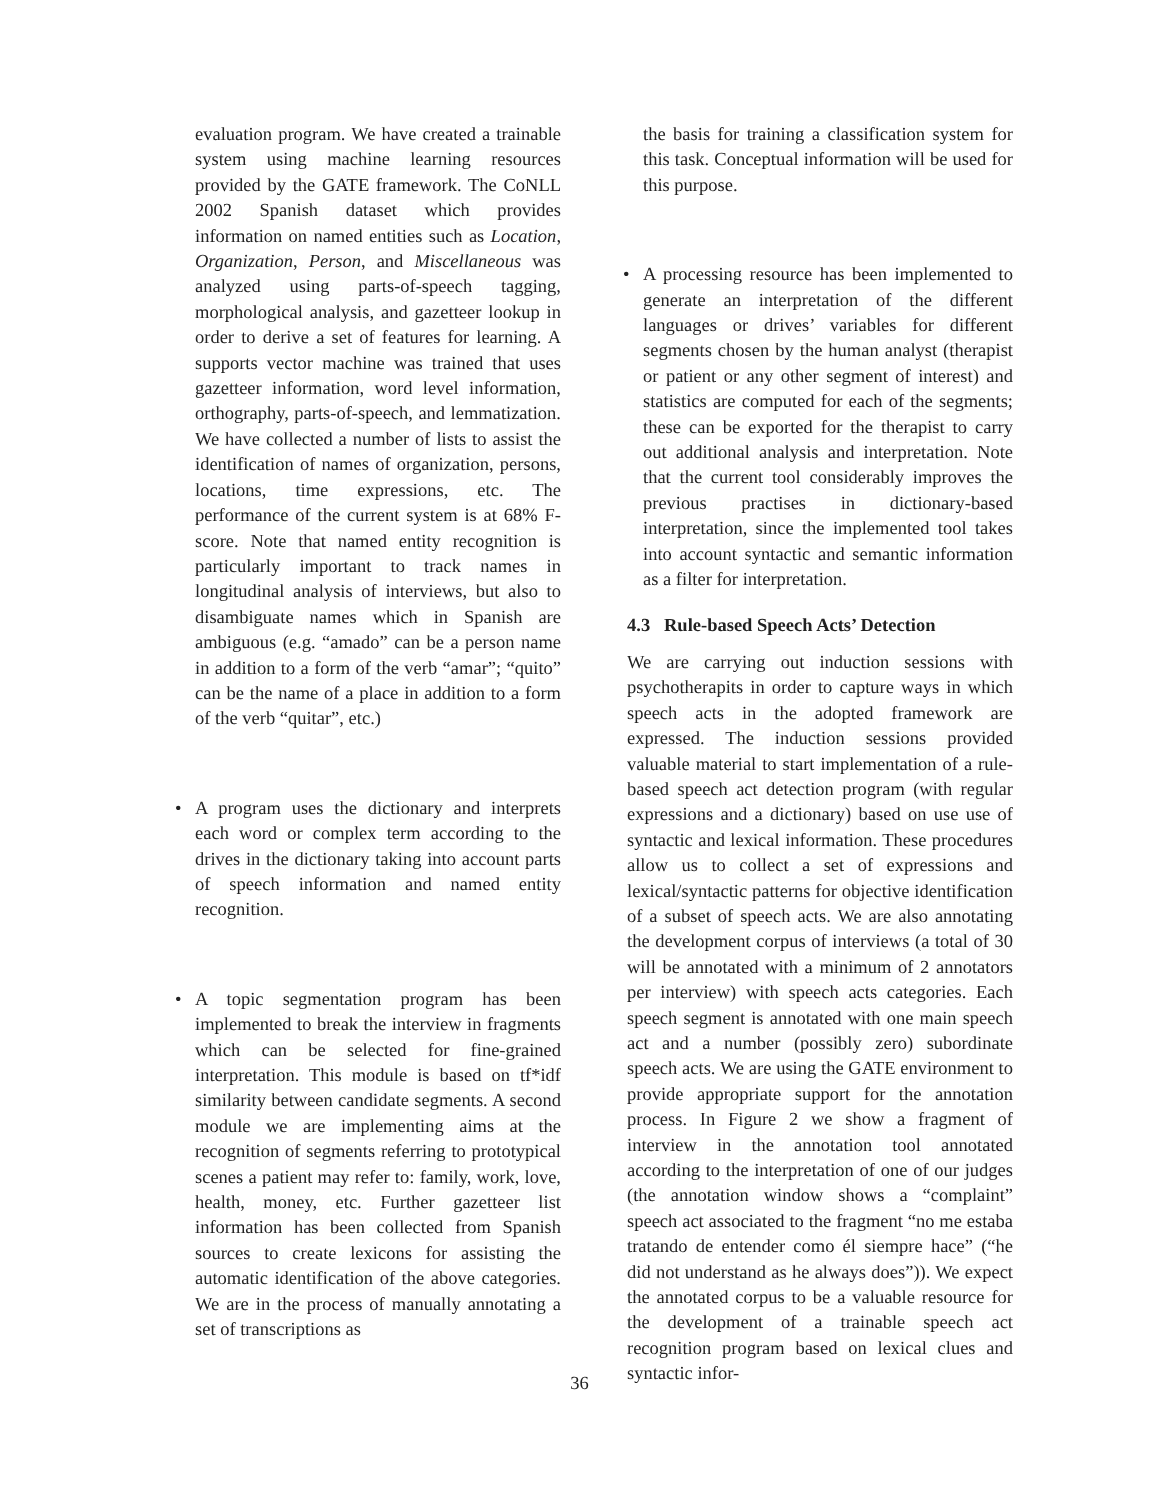evaluation program. We have created a trainable system using machine learning resources provided by the GATE framework. The CoNLL 2002 Spanish dataset which provides information on named entities such as Location, Organization, Person, and Miscellaneous was analyzed using parts-of-speech tagging, morphological analysis, and gazetteer lookup in order to derive a set of features for learning. A supports vector machine was trained that uses gazetteer information, word level information, orthography, parts-of-speech, and lemmatization. We have collected a number of lists to assist the identification of names of organization, persons, locations, time expressions, etc. The performance of the current system is at 68% F-score. Note that named entity recognition is particularly important to track names in longitudinal analysis of interviews, but also to disambiguate names which in Spanish are ambiguous (e.g. “amado” can be a person name in addition to a form of the verb “amar”; “quito” can be the name of a place in addition to a form of the verb “quitar”, etc.)
• A program uses the dictionary and interprets each word or complex term according to the drives in the dictionary taking into account parts of speech information and named entity recognition.
• A topic segmentation program has been implemented to break the interview in fragments which can be selected for fine-grained interpretation. This module is based on tf*idf similarity between candidate segments. A second module we are implementing aims at the recognition of segments referring to prototypical scenes a patient may refer to: family, work, love, health, money, etc. Further gazetteer list information has been collected from Spanish sources to create lexicons for assisting the automatic identification of the above categories. We are in the process of manually annotating a set of transcriptions as
the basis for training a classification system for this task. Conceptual information will be used for this purpose.
• A processing resource has been implemented to generate an interpretation of the different languages or drives’ variables for different segments chosen by the human analyst (therapist or patient or any other segment of interest) and statistics are computed for each of the segments; these can be exported for the therapist to carry out additional analysis and interpretation. Note that the current tool considerably improves the previous practises in dictionary-based interpretation, since the implemented tool takes into account syntactic and semantic information as a filter for interpretation.
4.3 Rule-based Speech Acts’ Detection
We are carrying out induction sessions with psychotherapits in order to capture ways in which speech acts in the adopted framework are expressed. The induction sessions provided valuable material to start implementation of a rule-based speech act detection program (with regular expressions and a dictionary) based on use use of syntactic and lexical information. These procedures allow us to collect a set of expressions and lexical/syntactic patterns for objective identification of a subset of speech acts. We are also annotating the development corpus of interviews (a total of 30 will be annotated with a minimum of 2 annotators per interview) with speech acts categories. Each speech segment is annotated with one main speech act and a number (possibly zero) subordinate speech acts. We are using the GATE environment to provide appropriate support for the annotation process. In Figure 2 we show a fragment of interview in the annotation tool annotated according to the interpretation of one of our judges (the annotation window shows a “complaint” speech act associated to the fragment “no me estaba tratando de entender como él siempre hace” (“he did not understand as he always does”)). We expect the annotated corpus to be a valuable resource for the development of a trainable speech act recognition program based on lexical clues and syntactic infor-
36